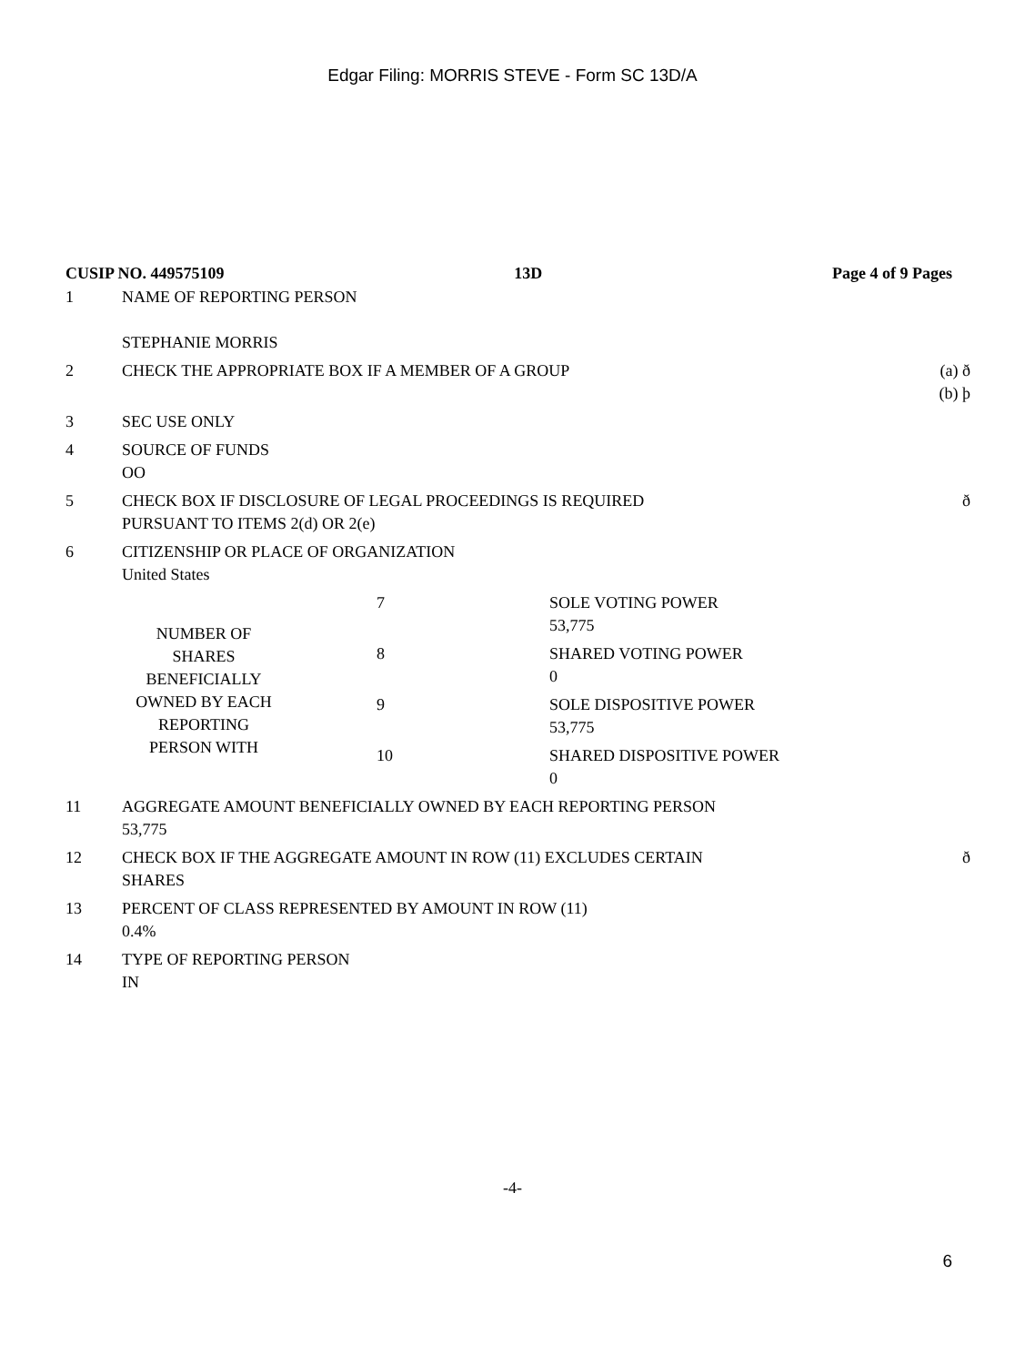Edgar Filing: MORRIS STEVE - Form SC 13D/A
CUSIP NO. 449575109 13D Page 4 of 9 Pages
| 1 | NAME OF REPORTING PERSON STEPHANIE MORRIS | | | |
| 2 | CHECK THE APPROPRIATE BOX IF A MEMBER OF A GROUP | | | (a) ð (b) þ |
| 3 | SEC USE ONLY | | | |
| 4 | SOURCE OF FUNDS OO | | | |
| 5 | CHECK BOX IF DISCLOSURE OF LEGAL PROCEEDINGS IS REQUIRED PURSUANT TO ITEMS 2(d) OR 2(e) | | | ð |
| 6 | CITIZENSHIP OR PLACE OF ORGANIZATION United States | | | |
| | NUMBER OF SHARES BENEFICIALLY OWNED BY EACH REPORTING PERSON WITH | 7 | SOLE VOTING POWER 53,775 | |
| | | 8 | SHARED VOTING POWER 0 | |
| | | 9 | SOLE DISPOSITIVE POWER 53,775 | |
| | | 10 | SHARED DISPOSITIVE POWER 0 | |
| 11 | AGGREGATE AMOUNT BENEFICIALLY OWNED BY EACH REPORTING PERSON 53,775 | | | |
| 12 | CHECK BOX IF THE AGGREGATE AMOUNT IN ROW (11) EXCLUDES CERTAIN SHARES | | | ð |
| 13 | PERCENT OF CLASS REPRESENTED BY AMOUNT IN ROW (11) 0.4% | | | |
| 14 | TYPE OF REPORTING PERSON IN | | | |
-4-
6